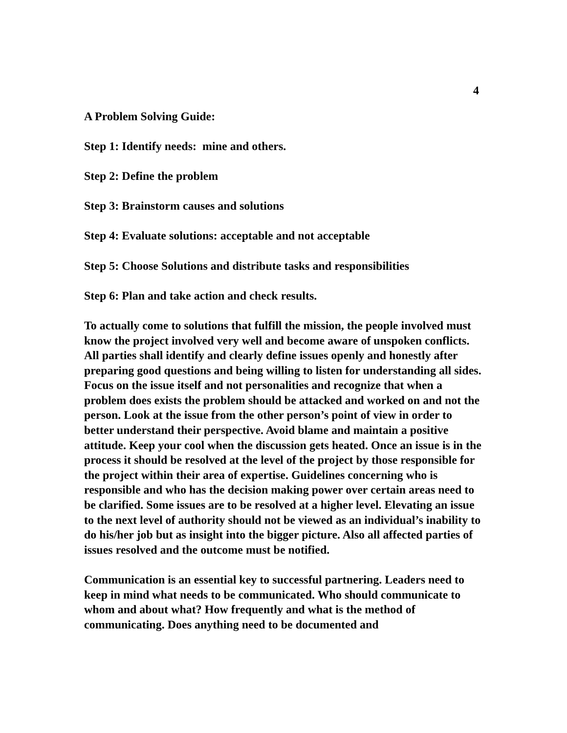4
A Problem Solving Guide:
Step 1: Identify needs: mine and others.
Step 2: Define the problem
Step 3: Brainstorm causes and solutions
Step 4: Evaluate solutions: acceptable and not acceptable
Step 5: Choose Solutions and distribute tasks and responsibilities
Step 6: Plan and take action and check results.
To actually come to solutions that fulfill the mission, the people involved must know the project involved very well and become aware of unspoken conflicts. All parties shall identify and clearly define issues openly and honestly after preparing good questions and being willing to listen for understanding all sides. Focus on the issue itself and not personalities and recognize that when a problem does exists the problem should be attacked and worked on and not the person. Look at the issue from the other person’s point of view in order to better understand their perspective. Avoid blame and maintain a positive attitude. Keep your cool when the discussion gets heated. Once an issue is in the process it should be resolved at the level of the project by those responsible for the project within their area of expertise. Guidelines concerning who is responsible and who has the decision making power over certain areas need to be clarified. Some issues are to be resolved at a higher level. Elevating an issue to the next level of authority should not be viewed as an individual’s inability to do his/her job but as insight into the bigger picture. Also all affected parties of issues resolved and the outcome must be notified.
Communication is an essential key to successful partnering. Leaders need to keep in mind what needs to be communicated. Who should communicate to whom and about what? How frequently and what is the method of communicating. Does anything need to be documented and